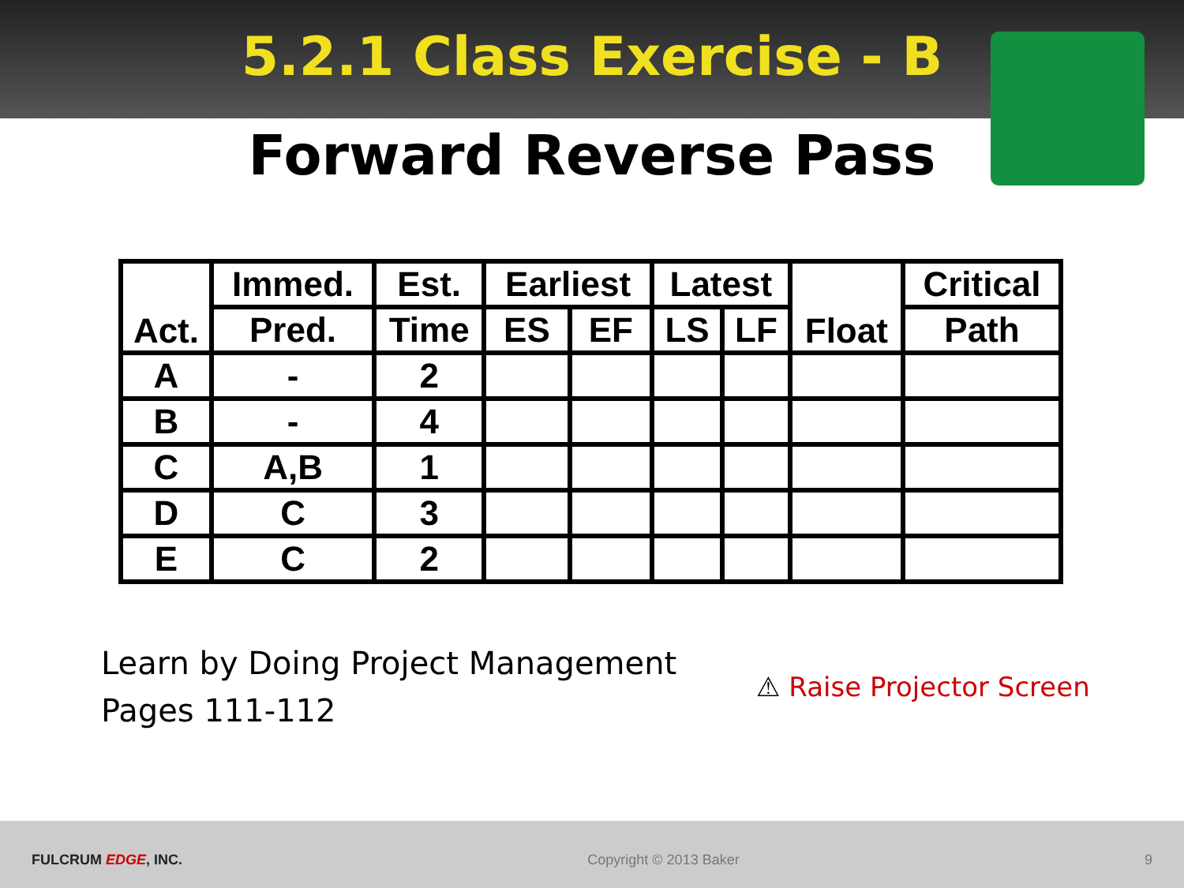5.2.1 Class Exercise - B
Forward Reverse Pass
| Act. | Immed. | Est. | Earliest | | Latest | | Float | Critical |
| --- | --- | --- | --- | --- | --- | --- | --- | --- |
| | Pred. | Time | ES | EF | LS | LF | | Path |
| A | - | 2 | | | | | | |
| B | - | 4 | | | | | | |
| C | A,B | 1 | | | | | | |
| D | C | 3 | | | | | | |
| E | C | 2 | | | | | | |
Learn by Doing Project Management
Pages 111-112
⚠ Raise Projector Screen
FULCRUM EDGE, INC. Copyright © 2013 Baker 9